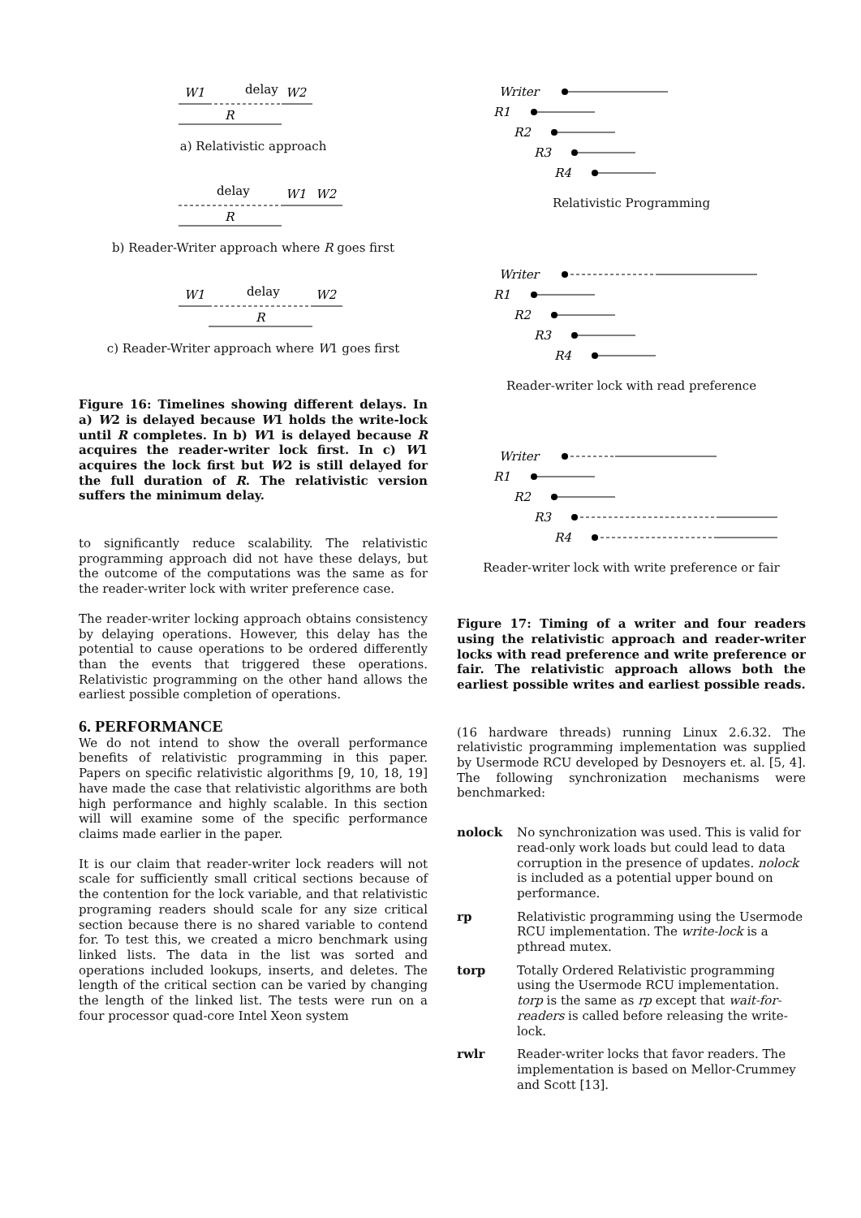W1
delay
W2
R
a) Relativistic approach
delay
W1
W2
R
b) Reader-Writer approach where R goes first
W1
delay
W2
R
c) Reader-Writer approach where W1 goes first
Figure 16: Timelines showing different delays. In a) W2 is delayed because W1 holds the write-lock until R completes. In b) W1 is delayed because R acquires the reader-writer lock first. In c) W1 acquires the lock first but W2 is still delayed for the full duration of R. The relativistic version suffers the minimum delay.
to significantly reduce scalability. The relativistic programming approach did not have these delays, but the outcome of the computations was the same as for the reader-writer lock with writer preference case.
The reader-writer locking approach obtains consistency by delaying operations. However, this delay has the potential to cause operations to be ordered differently than the events that triggered these operations. Relativistic programming on the other hand allows the earliest possible completion of operations.
6. PERFORMANCE
We do not intend to show the overall performance benefits of relativistic programming in this paper. Papers on specific relativistic algorithms [9, 10, 18, 19] have made the case that relativistic algorithms are both high performance and highly scalable. In this section will will examine some of the specific performance claims made earlier in the paper.
It is our claim that reader-writer lock readers will not scale for sufficiently small critical sections because of the contention for the lock variable, and that relativistic programing readers should scale for any size critical section because there is no shared variable to contend for. To test this, we created a micro benchmark using linked lists. The data in the list was sorted and operations included lookups, inserts, and deletes. The length of the critical section can be varied by changing the length of the linked list. The tests were run on a four processor quad-core Intel Xeon system
Writer
R1
R2
R3
R4
Relativistic Programming
Writer
R1
R2
R3
R4
Reader-writer lock with read preference
Writer
R1
R2
R3
R4
Reader-writer lock with write preference or fair
Figure 17: Timing of a writer and four readers using the relativistic approach and reader-writer locks with read preference and write preference or fair. The relativistic approach allows both the earliest possible writes and earliest possible reads.
(16 hardware threads) running Linux 2.6.32. The relativistic programming implementation was supplied by Usermode RCU developed by Desnoyers et. al. [5, 4]. The following synchronization mechanisms were benchmarked:
nolock No synchronization was used. This is valid for read-only work loads but could lead to data corruption in the presence of updates. nolock is included as a potential upper bound on performance.
rp Relativistic programming using the Usermode RCU implementation. The write-lock is a pthread mutex.
torp Totally Ordered Relativistic programming using the Usermode RCU implementation. torp is the same as rp except that wait-for-readers is called before releasing the write-lock.
rwlr Reader-writer locks that favor readers. The implementation is based on Mellor-Crummey and Scott [13].